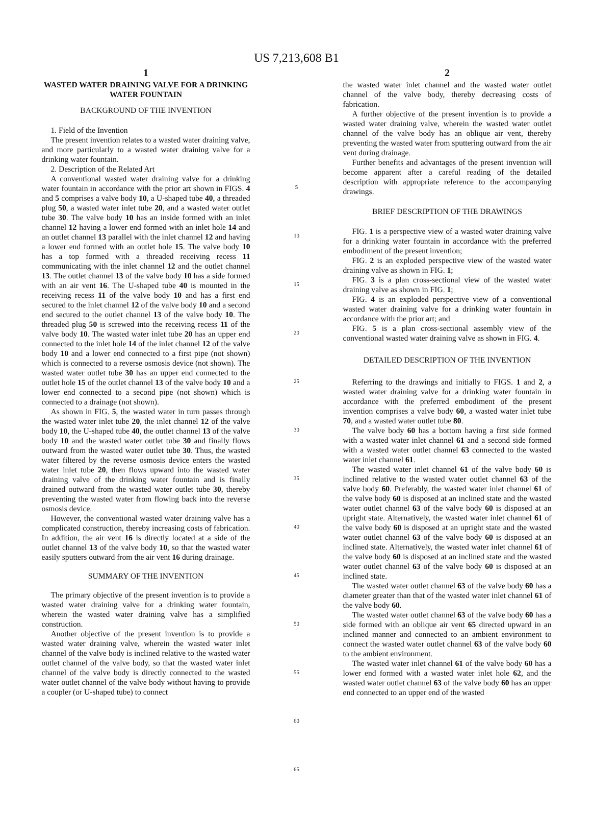US 7,213,608 B1
1
WASTED WATER DRAINING VALVE FOR A DRINKING WATER FOUNTAIN
BACKGROUND OF THE INVENTION
1. Field of the Invention
The present invention relates to a wasted water draining valve, and more particularly to a wasted water draining valve for a drinking water fountain.
2. Description of the Related Art
A conventional wasted water draining valve for a drinking water fountain in accordance with the prior art shown in FIGS. 4 and 5 comprises a valve body 10, a U-shaped tube 40, a threaded plug 50, a wasted water inlet tube 20, and a wasted water outlet tube 30. The valve body 10 has an inside formed with an inlet channel 12 having a lower end formed with an inlet hole 14 and an outlet channel 13 parallel with the inlet channel 12 and having a lower end formed with an outlet hole 15. The valve body 10 has a top formed with a threaded receiving recess 11 communicating with the inlet channel 12 and the outlet channel 13. The outlet channel 13 of the valve body 10 has a side formed with an air vent 16. The U-shaped tube 40 is mounted in the receiving recess 11 of the valve body 10 and has a first end secured to the inlet channel 12 of the valve body 10 and a second end secured to the outlet channel 13 of the valve body 10. The threaded plug 50 is screwed into the receiving recess 11 of the valve body 10. The wasted water inlet tube 20 has an upper end connected to the inlet hole 14 of the inlet channel 12 of the valve body 10 and a lower end connected to a first pipe (not shown) which is connected to a reverse osmosis device (not shown). The wasted water outlet tube 30 has an upper end connected to the outlet hole 15 of the outlet channel 13 of the valve body 10 and a lower end connected to a second pipe (not shown) which is connected to a drainage (not shown).
As shown in FIG. 5, the wasted water in turn passes through the wasted water inlet tube 20, the inlet channel 12 of the valve body 10, the U-shaped tube 40, the outlet channel 13 of the valve body 10 and the wasted water outlet tube 30 and finally flows outward from the wasted water outlet tube 30. Thus, the wasted water filtered by the reverse osmosis device enters the wasted water inlet tube 20, then flows upward into the wasted water draining valve of the drinking water fountain and is finally drained outward from the wasted water outlet tube 30, thereby preventing the wasted water from flowing back into the reverse osmosis device.
However, the conventional wasted water draining valve has a complicated construction, thereby increasing costs of fabrication. In addition, the air vent 16 is directly located at a side of the outlet channel 13 of the valve body 10, so that the wasted water easily sputters outward from the air vent 16 during drainage.
SUMMARY OF THE INVENTION
The primary objective of the present invention is to provide a wasted water draining valve for a drinking water fountain, wherein the wasted water draining valve has a simplified construction.
Another objective of the present invention is to provide a wasted water draining valve, wherein the wasted water inlet channel of the valve body is inclined relative to the wasted water outlet channel of the valve body, so that the wasted water inlet channel of the valve body is directly connected to the wasted water outlet channel of the valve body without having to provide a coupler (or U-shaped tube) to connect
5
10
15
20
25
30
35
40
45
50
55
60
65
2
the wasted water inlet channel and the wasted water outlet channel of the valve body, thereby decreasing costs of fabrication.
A further objective of the present invention is to provide a wasted water draining valve, wherein the wasted water outlet channel of the valve body has an oblique air vent, thereby preventing the wasted water from sputtering outward from the air vent during drainage.
Further benefits and advantages of the present invention will become apparent after a careful reading of the detailed description with appropriate reference to the accompanying drawings.
BRIEF DESCRIPTION OF THE DRAWINGS
FIG. 1 is a perspective view of a wasted water draining valve for a drinking water fountain in accordance with the preferred embodiment of the present invention;
FIG. 2 is an exploded perspective view of the wasted water draining valve as shown in FIG. 1;
FIG. 3 is a plan cross-sectional view of the wasted water draining valve as shown in FIG. 1;
FIG. 4 is an exploded perspective view of a conventional wasted water draining valve for a drinking water fountain in accordance with the prior art; and
FIG. 5 is a plan cross-sectional assembly view of the conventional wasted water draining valve as shown in FIG. 4.
DETAILED DESCRIPTION OF THE INVENTION
Referring to the drawings and initially to FIGS. 1 and 2, a wasted water draining valve for a drinking water fountain in accordance with the preferred embodiment of the present invention comprises a valve body 60, a wasted water inlet tube 70, and a wasted water outlet tube 80.
The valve body 60 has a bottom having a first side formed with a wasted water inlet channel 61 and a second side formed with a wasted water outlet channel 63 connected to the wasted water inlet channel 61.
The wasted water inlet channel 61 of the valve body 60 is inclined relative to the wasted water outlet channel 63 of the valve body 60. Preferably, the wasted water inlet channel 61 of the valve body 60 is disposed at an inclined state and the wasted water outlet channel 63 of the valve body 60 is disposed at an upright state. Alternatively, the wasted water inlet channel 61 of the valve body 60 is disposed at an upright state and the wasted water outlet channel 63 of the valve body 60 is disposed at an inclined state. Alternatively, the wasted water inlet channel 61 of the valve body 60 is disposed at an inclined state and the wasted water outlet channel 63 of the valve body 60 is disposed at an inclined state.
The wasted water outlet channel 63 of the valve body 60 has a diameter greater than that of the wasted water inlet channel 61 of the valve body 60.
The wasted water outlet channel 63 of the valve body 60 has a side formed with an oblique air vent 65 directed upward in an inclined manner and connected to an ambient environment to connect the wasted water outlet channel 63 of the valve body 60 to the ambient environment.
The wasted water inlet channel 61 of the valve body 60 has a lower end formed with a wasted water inlet hole 62, and the wasted water outlet channel 63 of the valve body 60 has an upper end connected to an upper end of the wasted